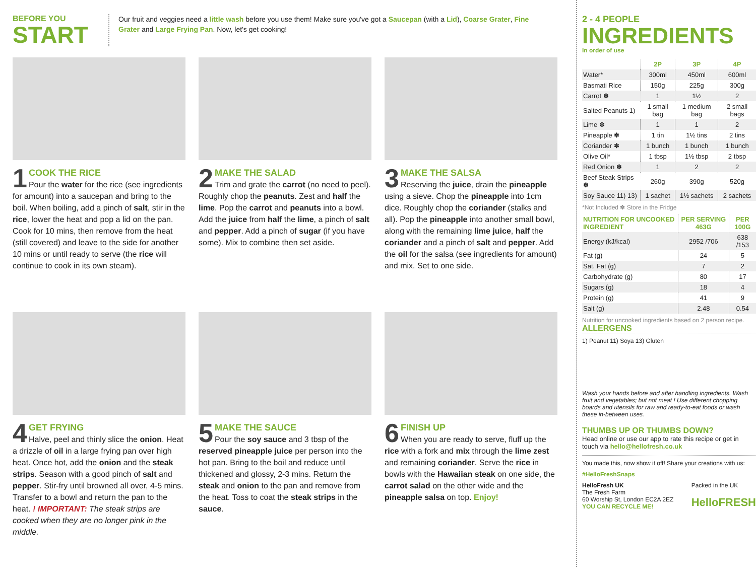BEFORE YOU
START
Our fruit and veggies need a little wash before you use them! Make sure you've got a Saucepan (with a Lid), Coarse Grater, Fine Grater and Large Frying Pan. Now, let's get cooking!
1
COOK THE RICE
Pour the water for the rice (see ingredients for amount) into a saucepan and bring to the boil. When boiling, add a pinch of salt, stir in the rice, lower the heat and pop a lid on the pan. Cook for 10 mins, then remove from the heat (still covered) and leave to the side for another 10 mins or until ready to serve (the rice will continue to cook in its own steam).
2
MAKE THE SALAD
Trim and grate the carrot (no need to peel). Roughly chop the peanuts. Zest and half the lime. Pop the carrot and peanuts into a bowl. Add the juice from half the lime, a pinch of salt and pepper. Add a pinch of sugar (if you have some). Mix to combine then set aside.
3
MAKE THE SALSA
Reserving the juice, drain the pineapple using a sieve. Chop the pineapple into 1cm dice. Roughly chop the coriander (stalks and all). Pop the pineapple into another small bowl, along with the remaining lime juice, half the coriander and a pinch of salt and pepper. Add the oil for the salsa (see ingredients for amount) and mix. Set to one side.
4
GET FRYING
Halve, peel and thinly slice the onion. Heat a drizzle of oil in a large frying pan over high heat. Once hot, add the onion and the steak strips. Season with a good pinch of salt and pepper. Stir-fry until browned all over, 4-5 mins. Transfer to a bowl and return the pan to the heat. ! IMPORTANT: The steak strips are cooked when they are no longer pink in the middle.
5
MAKE THE SAUCE
Pour the soy sauce and 3 tbsp of the reserved pineapple juice per person into the hot pan. Bring to the boil and reduce until thickened and glossy, 2-3 mins. Return the steak and onion to the pan and remove from the heat. Toss to coat the steak strips in the sauce.
6
FINISH UP
When you are ready to serve, fluff up the rice with a fork and mix through the lime zest and remaining coriander. Serve the rice in bowls with the Hawaiian steak on one side, the carrot salad on the other wide and the pineapple salsa on top. Enjoy!
2 - 4 PEOPLE
INGREDIENTS
In order of use
| | 2P | 3P | 4P |
| --- | --- | --- | --- |
| Water* | 300ml | 450ml | 600ml |
| Basmati Rice | 150g | 225g | 300g |
| Carrot ✽ | 1 | 1½ | 2 |
| Salted Peanuts 1) | 1 small bag | 1 medium bag | 2 small bags |
| Lime ✽ | 1 | 1 | 2 |
| Pineapple ✽ | 1 tin | 1½ tins | 2 tins |
| Coriander ✽ | 1 bunch | 1 bunch | 1 bunch |
| Olive Oil* | 1 tbsp | 1½ tbsp | 2 tbsp |
| Red Onion ✽ | 1 | 2 | 2 |
| Beef Steak Strips ✽ | 260g | 390g | 520g |
| Soy Sauce 11) 13) | 1 sachet | 1½ sachets | 2 sachets |
*Not Included ✽ Store in the Fridge
| NUTRITION FOR UNCOOKED INGREDIENT | PER SERVING 463G | PER 100G |
| --- | --- | --- |
| Energy (kJ/kcal) | 2952 /706 | 638 /153 |
| Fat (g) | 24 | 5 |
| Sat. Fat (g) | 7 | 2 |
| Carbohydrate (g) | 80 | 17 |
| Sugars (g) | 18 | 4 |
| Protein (g) | 41 | 9 |
| Salt (g) | 2.48 | 0.54 |
Nutrition for uncooked ingredients based on 2 person recipe.
ALLERGENS
1) Peanut 11) Soya 13) Gluten
Wash your hands before and after handling ingredients. Wash fruit and vegetables; but not meat ! Use different chopping boards and utensils for raw and ready-to-eat foods or wash these in-between uses.
THUMBS UP OR THUMBS DOWN?
Head online or use our app to rate this recipe or get in touch via hello@hellofresh.co.uk
You made this, now show it off! Share your creations with us:
#HelloFreshSnaps
HelloFresh UK
The Fresh Farm
60 Worship St, London EC2A 2EZ
YOU CAN RECYCLE ME!
Packed in the UK
HelloFRESH